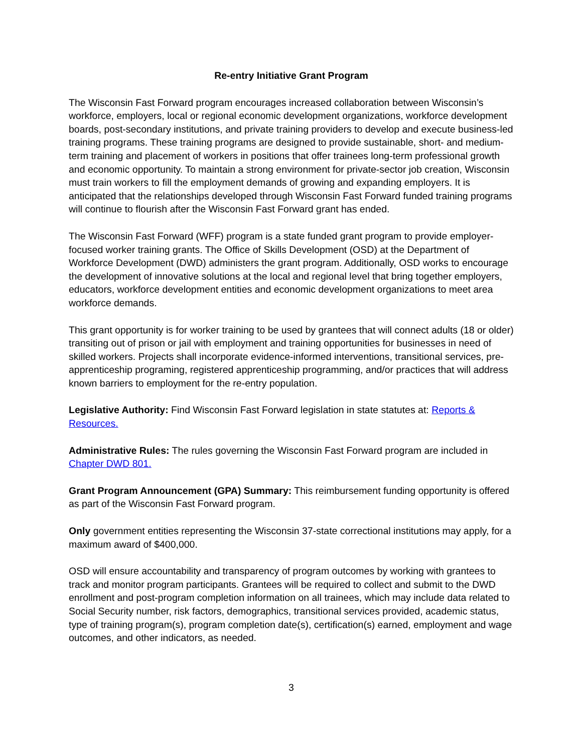Re-entry Initiative Grant Program
The Wisconsin Fast Forward program encourages increased collaboration between Wisconsin’s workforce, employers, local or regional economic development organizations, workforce development boards, post-secondary institutions, and private training providers to develop and execute business-led training programs. These training programs are designed to provide sustainable, short- and medium-term training and placement of workers in positions that offer trainees long-term professional growth and economic opportunity. To maintain a strong environment for private-sector job creation, Wisconsin must train workers to fill the employment demands of growing and expanding employers. It is anticipated that the relationships developed through Wisconsin Fast Forward funded training programs will continue to flourish after the Wisconsin Fast Forward grant has ended.
The Wisconsin Fast Forward (WFF) program is a state funded grant program to provide employer-focused worker training grants. The Office of Skills Development (OSD) at the Department of Workforce Development (DWD) administers the grant program. Additionally, OSD works to encourage the development of innovative solutions at the local and regional level that bring together employers, educators, workforce development entities and economic development organizations to meet area workforce demands.
This grant opportunity is for worker training to be used by grantees that will connect adults (18 or older) transiting out of prison or jail with employment and training opportunities for businesses in need of skilled workers. Projects shall incorporate evidence-informed interventions, transitional services, pre-apprenticeship programing, registered apprenticeship programming, and/or practices that will address known barriers to employment for the re-entry population.
Legislative Authority: Find Wisconsin Fast Forward legislation in state statutes at: Reports & Resources.
Administrative Rules: The rules governing the Wisconsin Fast Forward program are included in Chapter DWD 801.
Grant Program Announcement (GPA) Summary: This reimbursement funding opportunity is offered as part of the Wisconsin Fast Forward program.
Only government entities representing the Wisconsin 37-state correctional institutions may apply, for a maximum award of $400,000.
OSD will ensure accountability and transparency of program outcomes by working with grantees to track and monitor program participants. Grantees will be required to collect and submit to the DWD enrollment and post-program completion information on all trainees, which may include data related to Social Security number, risk factors, demographics, transitional services provided, academic status, type of training program(s), program completion date(s), certification(s) earned, employment and wage outcomes, and other indicators, as needed.
3